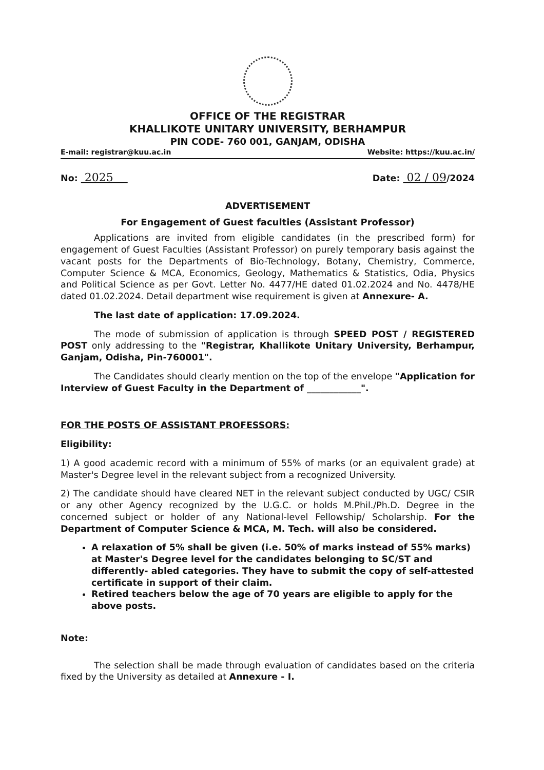OFFICE OF THE REGISTRAR
KHALLIKOTE UNITARY UNIVERSITY, BERHAMPUR
PIN CODE- 760 001, GANJAM, ODISHA
E-mail: registrar@kuu.ac.in Website: https://kuu.ac.in/
No: 2025 Date: 02 / 09/2024
ADVERTISEMENT
For Engagement of Guest faculties (Assistant Professor)
Applications are invited from eligible candidates (in the prescribed form) for engagement of Guest Faculties (Assistant Professor) on purely temporary basis against the vacant posts for the Departments of Bio-Technology, Botany, Chemistry, Commerce, Computer Science & MCA, Economics, Geology, Mathematics & Statistics, Odia, Physics and Political Science as per Govt. Letter No. 4477/HE dated 01.02.2024 and No. 4478/HE dated 01.02.2024. Detail department wise requirement is given at Annexure- A.
The last date of application: 17.09.2024.
The mode of submission of application is through SPEED POST / REGISTERED POST only addressing to the "Registrar, Khallikote Unitary University, Berhampur, Ganjam, Odisha, Pin-760001".
The Candidates should clearly mention on the top of the envelope "Application for Interview of Guest Faculty in the Department of ____________".
FOR THE POSTS OF ASSISTANT PROFESSORS:
Eligibility:
1) A good academic record with a minimum of 55% of marks (or an equivalent grade) at Master's Degree level in the relevant subject from a recognized University.
2) The candidate should have cleared NET in the relevant subject conducted by UGC/ CSIR or any other Agency recognized by the U.G.C. or holds M.Phil./Ph.D. Degree in the concerned subject or holder of any National-level Fellowship/ Scholarship. For the Department of Computer Science & MCA, M. Tech. will also be considered.
A relaxation of 5% shall be given (i.e. 50% of marks instead of 55% marks) at Master's Degree level for the candidates belonging to SC/ST and differently- abled categories. They have to submit the copy of self-attested certificate in support of their claim.
Retired teachers below the age of 70 years are eligible to apply for the above posts.
Note:
The selection shall be made through evaluation of candidates based on the criteria fixed by the University as detailed at Annexure - I.